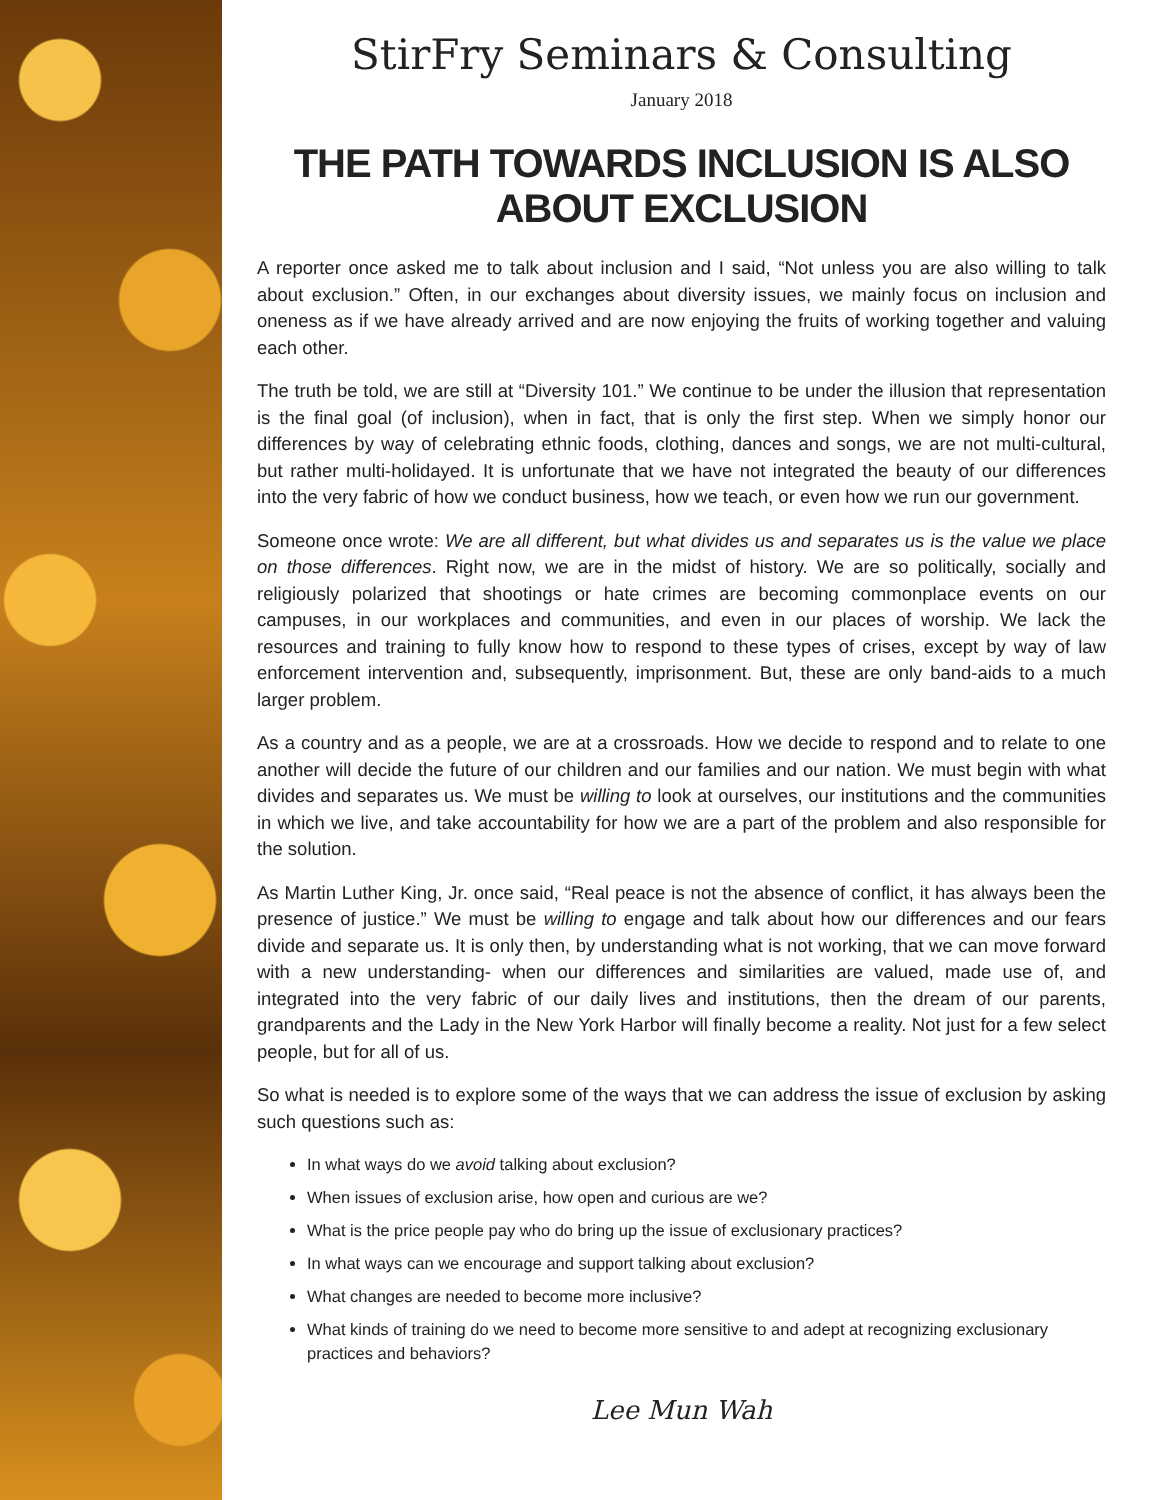StirFry Seminars & Consulting
January 2018
THE PATH TOWARDS INCLUSION IS ALSO ABOUT EXCLUSION
A reporter once asked me to talk about inclusion and I said, “Not unless you are also willing to talk about exclusion.” Often, in our exchanges about diversity issues, we mainly focus on inclusion and oneness as if we have already arrived and are now enjoying the fruits of working together and valuing each other.
The truth be told, we are still at “Diversity 101.” We continue to be under the illusion that representation is the final goal (of inclusion), when in fact, that is only the first step. When we simply honor our differences by way of celebrating ethnic foods, clothing, dances and songs, we are not multi-cultural, but rather multi-holidayed. It is unfortunate that we have not integrated the beauty of our differences into the very fabric of how we conduct business, how we teach, or even how we run our government.
Someone once wrote: We are all different, but what divides us and separates us is the value we place on those differences. Right now, we are in the midst of history. We are so politically, socially and religiously polarized that shootings or hate crimes are becoming commonplace events on our campuses, in our workplaces and communities, and even in our places of worship. We lack the resources and training to fully know how to respond to these types of crises, except by way of law enforcement intervention and, subsequently, imprisonment. But, these are only band-aids to a much larger problem.
As a country and as a people, we are at a crossroads. How we decide to respond and to relate to one another will decide the future of our children and our families and our nation. We must begin with what divides and separates us. We must be willing to look at ourselves, our institutions and the communities in which we live, and take accountability for how we are a part of the problem and also responsible for the solution.
As Martin Luther King, Jr. once said, “Real peace is not the absence of conflict, it has always been the presence of justice.” We must be willing to engage and talk about how our differences and our fears divide and separate us. It is only then, by understanding what is not working, that we can move forward with a new understanding- when our differences and similarities are valued, made use of, and integrated into the very fabric of our daily lives and institutions, then the dream of our parents, grandparents and the Lady in the New York Harbor will finally become a reality. Not just for a few select people, but for all of us.
So what is needed is to explore some of the ways that we can address the issue of exclusion by asking such questions such as:
In what ways do we avoid talking about exclusion?
When issues of exclusion arise, how open and curious are we?
What is the price people pay who do bring up the issue of exclusionary practices?
In what ways can we encourage and support talking about exclusion?
What changes are needed to become more inclusive?
What kinds of training do we need to become more sensitive to and adept at recognizing exclusionary practices and behaviors?
Lee Mun Wah